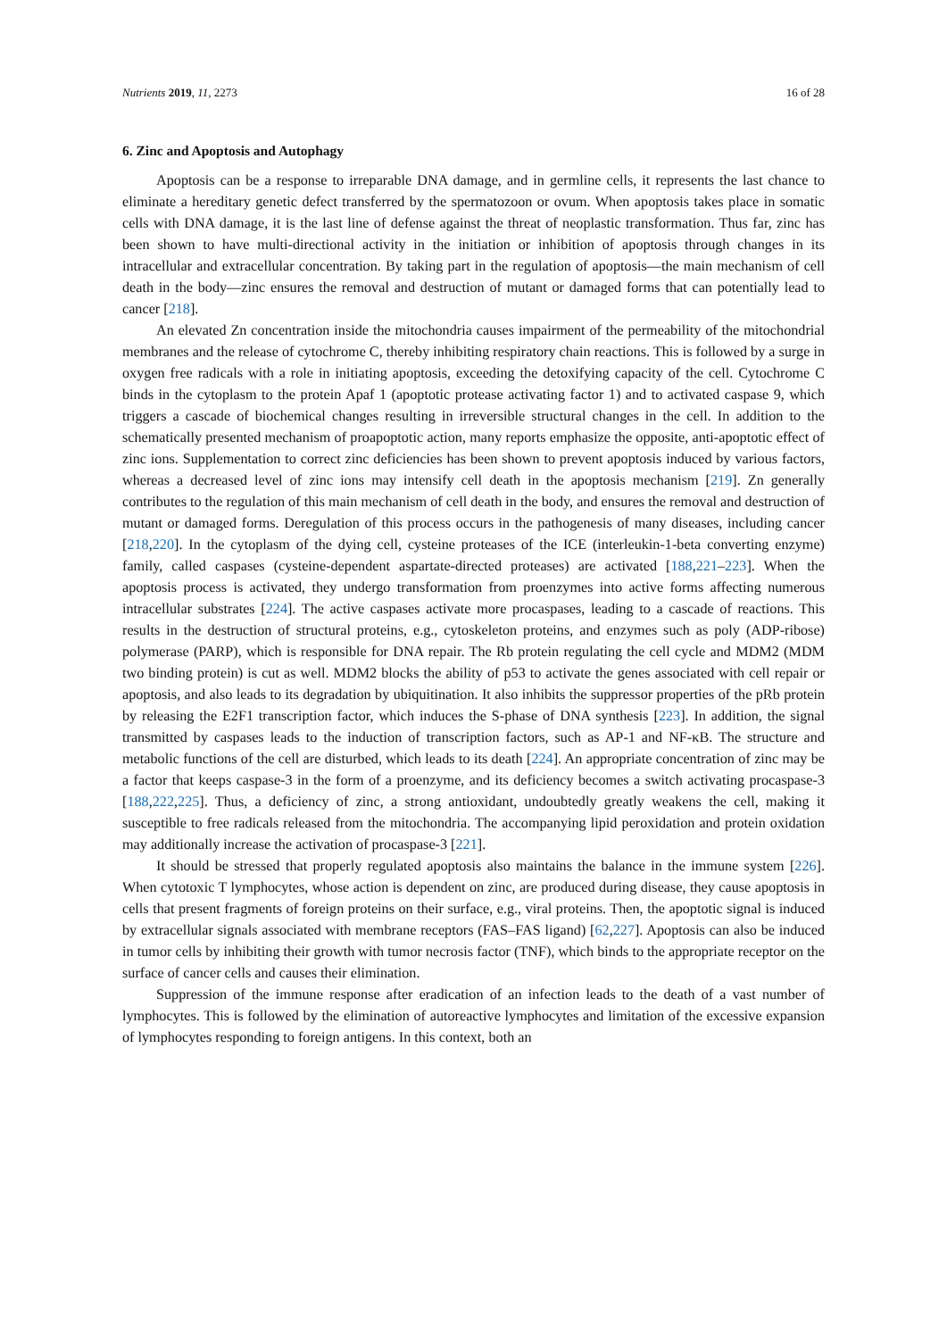Nutrients 2019, 11, 2273 16 of 28
6. Zinc and Apoptosis and Autophagy
Apoptosis can be a response to irreparable DNA damage, and in germline cells, it represents the last chance to eliminate a hereditary genetic defect transferred by the spermatozoon or ovum. When apoptosis takes place in somatic cells with DNA damage, it is the last line of defense against the threat of neoplastic transformation. Thus far, zinc has been shown to have multi-directional activity in the initiation or inhibition of apoptosis through changes in its intracellular and extracellular concentration. By taking part in the regulation of apoptosis—the main mechanism of cell death in the body—zinc ensures the removal and destruction of mutant or damaged forms that can potentially lead to cancer [218].
An elevated Zn concentration inside the mitochondria causes impairment of the permeability of the mitochondrial membranes and the release of cytochrome C, thereby inhibiting respiratory chain reactions. This is followed by a surge in oxygen free radicals with a role in initiating apoptosis, exceeding the detoxifying capacity of the cell. Cytochrome C binds in the cytoplasm to the protein Apaf 1 (apoptotic protease activating factor 1) and to activated caspase 9, which triggers a cascade of biochemical changes resulting in irreversible structural changes in the cell. In addition to the schematically presented mechanism of proapoptotic action, many reports emphasize the opposite, anti-apoptotic effect of zinc ions. Supplementation to correct zinc deficiencies has been shown to prevent apoptosis induced by various factors, whereas a decreased level of zinc ions may intensify cell death in the apoptosis mechanism [219]. Zn generally contributes to the regulation of this main mechanism of cell death in the body, and ensures the removal and destruction of mutant or damaged forms. Deregulation of this process occurs in the pathogenesis of many diseases, including cancer [218,220]. In the cytoplasm of the dying cell, cysteine proteases of the ICE (interleukin-1-beta converting enzyme) family, called caspases (cysteine-dependent aspartate-directed proteases) are activated [188,221–223]. When the apoptosis process is activated, they undergo transformation from proenzymes into active forms affecting numerous intracellular substrates [224]. The active caspases activate more procaspases, leading to a cascade of reactions. This results in the destruction of structural proteins, e.g., cytoskeleton proteins, and enzymes such as poly (ADP-ribose) polymerase (PARP), which is responsible for DNA repair. The Rb protein regulating the cell cycle and MDM2 (MDM two binding protein) is cut as well. MDM2 blocks the ability of p53 to activate the genes associated with cell repair or apoptosis, and also leads to its degradation by ubiquitination. It also inhibits the suppressor properties of the pRb protein by releasing the E2F1 transcription factor, which induces the S-phase of DNA synthesis [223]. In addition, the signal transmitted by caspases leads to the induction of transcription factors, such as AP-1 and NF-κB. The structure and metabolic functions of the cell are disturbed, which leads to its death [224]. An appropriate concentration of zinc may be a factor that keeps caspase-3 in the form of a proenzyme, and its deficiency becomes a switch activating procaspase-3 [188,222,225]. Thus, a deficiency of zinc, a strong antioxidant, undoubtedly greatly weakens the cell, making it susceptible to free radicals released from the mitochondria. The accompanying lipid peroxidation and protein oxidation may additionally increase the activation of procaspase-3 [221].
It should be stressed that properly regulated apoptosis also maintains the balance in the immune system [226]. When cytotoxic T lymphocytes, whose action is dependent on zinc, are produced during disease, they cause apoptosis in cells that present fragments of foreign proteins on their surface, e.g., viral proteins. Then, the apoptotic signal is induced by extracellular signals associated with membrane receptors (FAS–FAS ligand) [62,227]. Apoptosis can also be induced in tumor cells by inhibiting their growth with tumor necrosis factor (TNF), which binds to the appropriate receptor on the surface of cancer cells and causes their elimination.
Suppression of the immune response after eradication of an infection leads to the death of a vast number of lymphocytes. This is followed by the elimination of autoreactive lymphocytes and limitation of the excessive expansion of lymphocytes responding to foreign antigens. In this context, both an